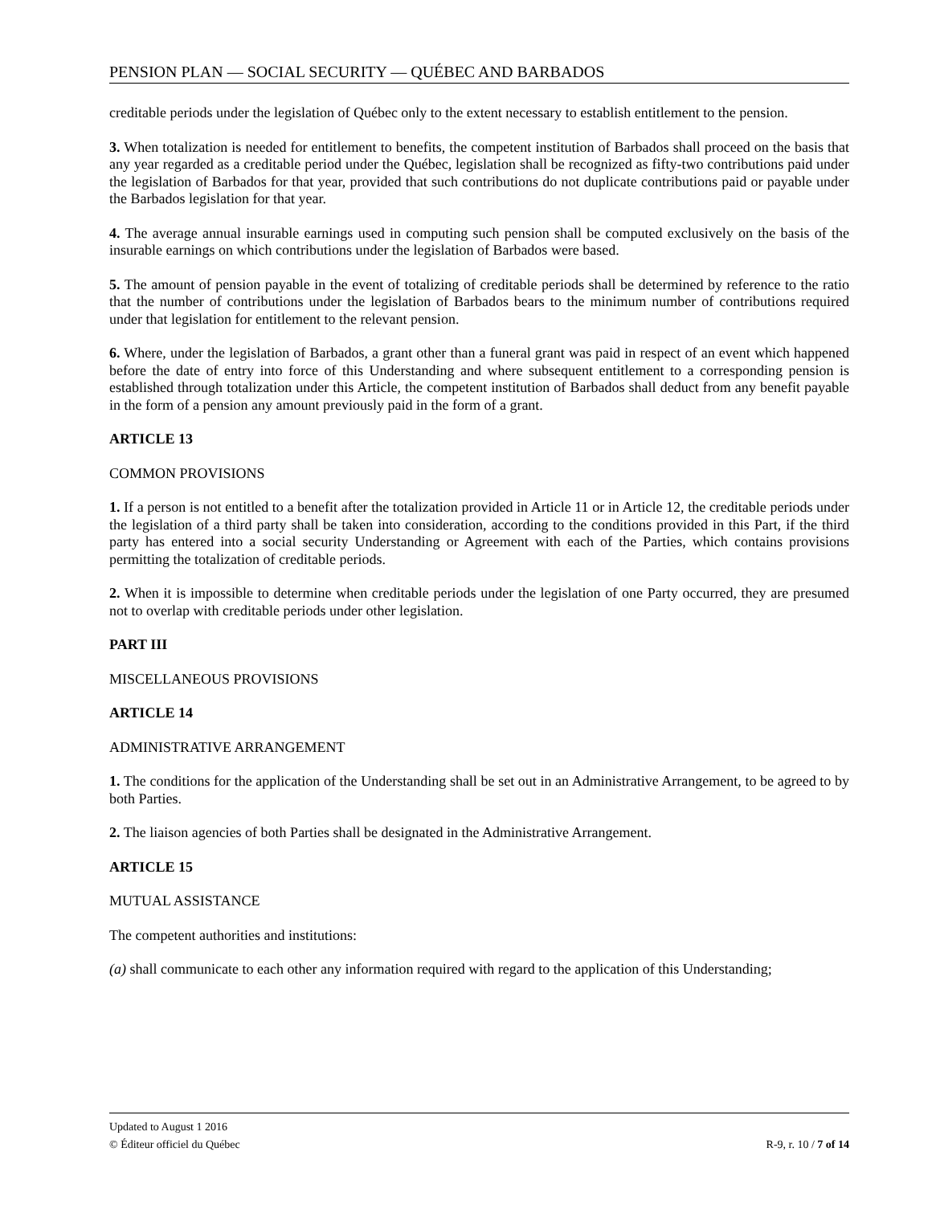PENSION PLAN — SOCIAL SECURITY — QUÉBEC AND BARBADOS
creditable periods under the legislation of Québec only to the extent necessary to establish entitlement to the pension.
3. When totalization is needed for entitlement to benefits, the competent institution of Barbados shall proceed on the basis that any year regarded as a creditable period under the Québec, legislation shall be recognized as fifty-two contributions paid under the legislation of Barbados for that year, provided that such contributions do not duplicate contributions paid or payable under the Barbados legislation for that year.
4. The average annual insurable earnings used in computing such pension shall be computed exclusively on the basis of the insurable earnings on which contributions under the legislation of Barbados were based.
5. The amount of pension payable in the event of totalizing of creditable periods shall be determined by reference to the ratio that the number of contributions under the legislation of Barbados bears to the minimum number of contributions required under that legislation for entitlement to the relevant pension.
6. Where, under the legislation of Barbados, a grant other than a funeral grant was paid in respect of an event which happened before the date of entry into force of this Understanding and where subsequent entitlement to a corresponding pension is established through totalization under this Article, the competent institution of Barbados shall deduct from any benefit payable in the form of a pension any amount previously paid in the form of a grant.
ARTICLE 13
COMMON PROVISIONS
1. If a person is not entitled to a benefit after the totalization provided in Article 11 or in Article 12, the creditable periods under the legislation of a third party shall be taken into consideration, according to the conditions provided in this Part, if the third party has entered into a social security Understanding or Agreement with each of the Parties, which contains provisions permitting the totalization of creditable periods.
2. When it is impossible to determine when creditable periods under the legislation of one Party occurred, they are presumed not to overlap with creditable periods under other legislation.
PART III
MISCELLANEOUS PROVISIONS
ARTICLE 14
ADMINISTRATIVE ARRANGEMENT
1. The conditions for the application of the Understanding shall be set out in an Administrative Arrangement, to be agreed to by both Parties.
2. The liaison agencies of both Parties shall be designated in the Administrative Arrangement.
ARTICLE 15
MUTUAL ASSISTANCE
The competent authorities and institutions:
(a) shall communicate to each other any information required with regard to the application of this Understanding;
Updated to August 1 2016
© Éditeur officiel du Québec R-9, r. 10 / 7 of 14